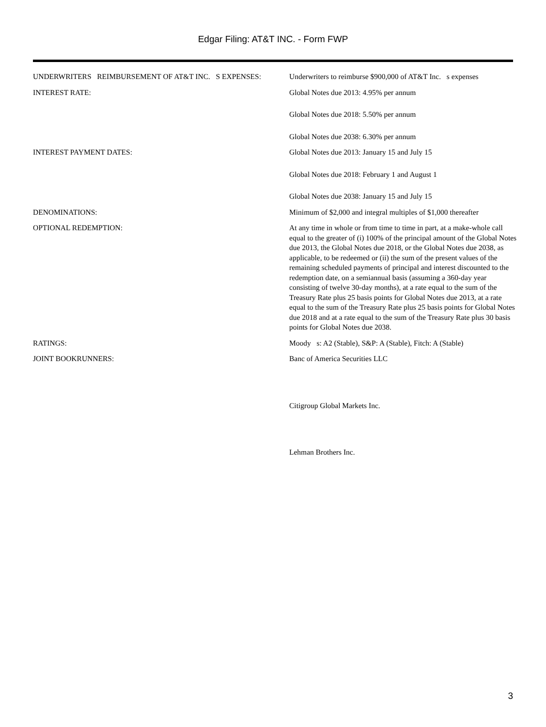Edgar Filing: AT&T INC. - Form FWP
| UNDERWRITERS REIMBURSEMENT OF AT&T INC. S EXPENSES: | Underwriters to reimburse $900,000 of AT&T Inc. s expenses |
| INTEREST RATE: | Global Notes due 2013: 4.95% per annum Global Notes due 2018: 5.50% per annum Global Notes due 2038: 6.30% per annum |
| INTEREST PAYMENT DATES: | Global Notes due 2013: January 15 and July 15 Global Notes due 2018: February 1 and August 1 Global Notes due 2038: January 15 and July 15 |
| DENOMINATIONS: | Minimum of $2,000 and integral multiples of $1,000 thereafter |
| OPTIONAL REDEMPTION: | At any time in whole or from time to time in part, at a make-whole call equal to the greater of (i) 100% of the principal amount of the Global Notes due 2013, the Global Notes due 2018, or the Global Notes due 2038, as applicable, to be redeemed or (ii) the sum of the present values of the remaining scheduled payments of principal and interest discounted to the redemption date, on a semiannual basis (assuming a 360-day year consisting of twelve 30-day months), at a rate equal to the sum of the Treasury Rate plus 25 basis points for Global Notes due 2013, at a rate equal to the sum of the Treasury Rate plus 25 basis points for Global Notes due 2018 and at a rate equal to the sum of the Treasury Rate plus 30 basis points for Global Notes due 2038. |
| RATINGS: | Moody s: A2 (Stable), S&P: A (Stable), Fitch: A (Stable) |
| JOINT BOOKRUNNERS: | Banc of America Securities LLC Citigroup Global Markets Inc. Lehman Brothers Inc. |
3